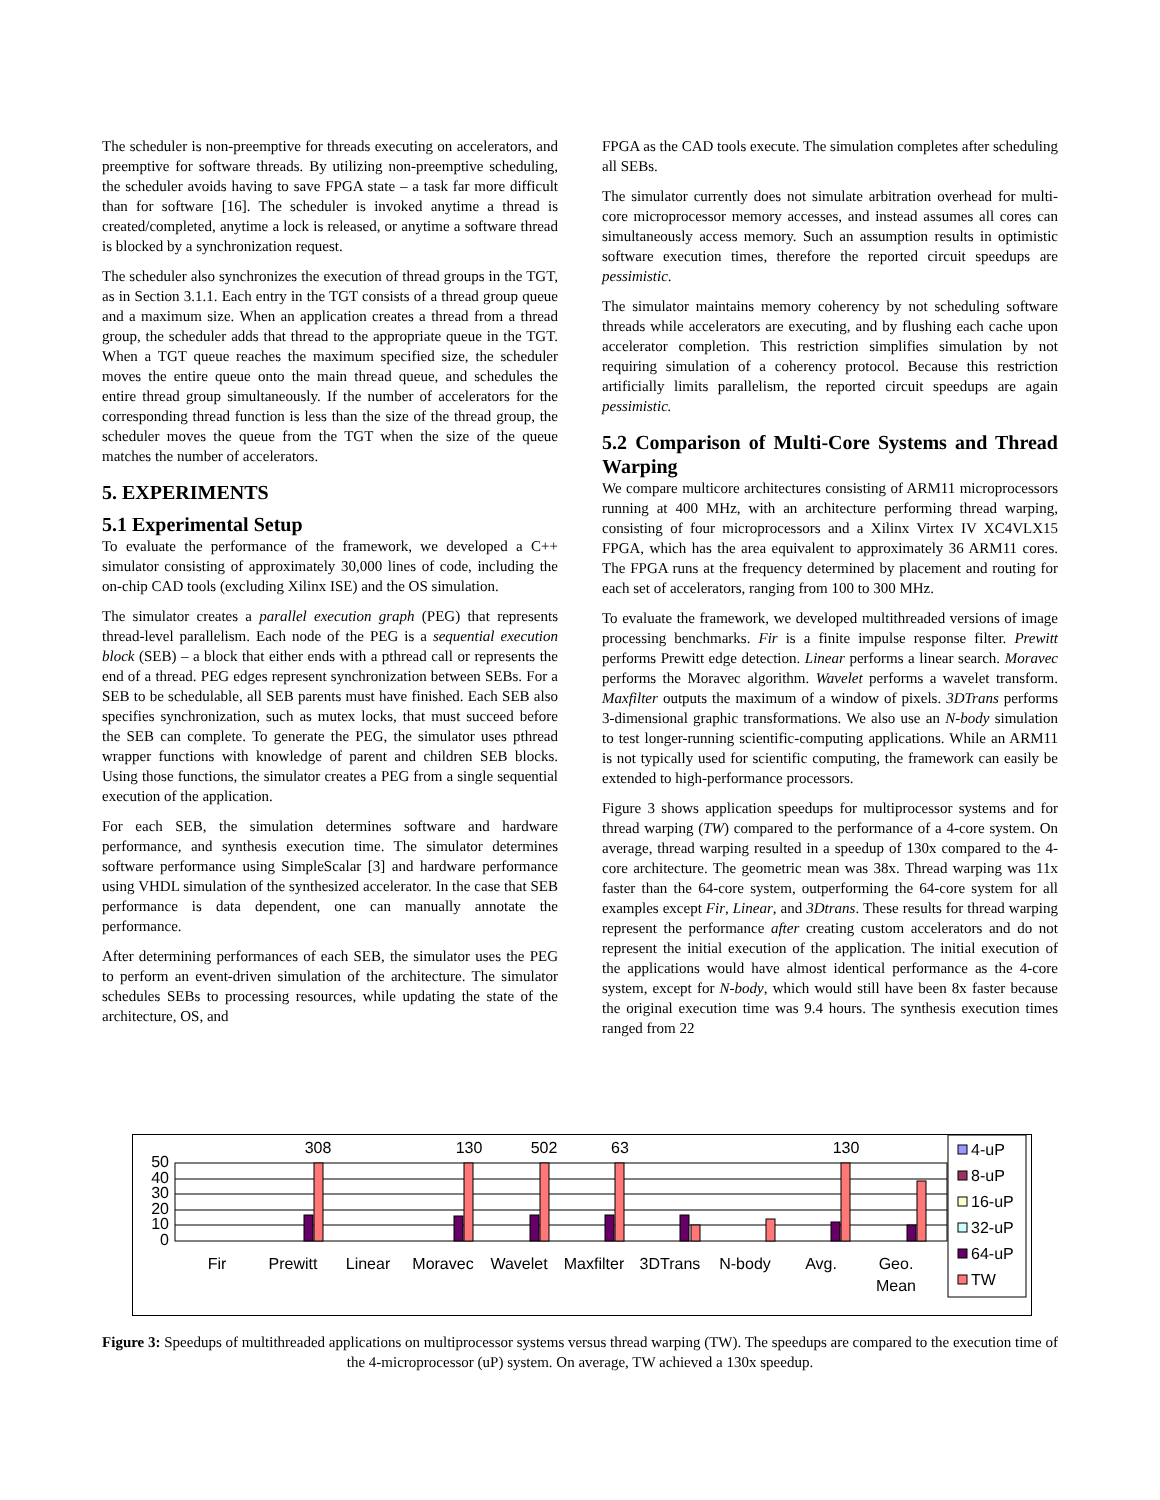The scheduler is non-preemptive for threads executing on accelerators, and preemptive for software threads. By utilizing non-preemptive scheduling, the scheduler avoids having to save FPGA state – a task far more difficult than for software [16]. The scheduler is invoked anytime a thread is created/completed, anytime a lock is released, or anytime a software thread is blocked by a synchronization request.
The scheduler also synchronizes the execution of thread groups in the TGT, as in Section 3.1.1. Each entry in the TGT consists of a thread group queue and a maximum size. When an application creates a thread from a thread group, the scheduler adds that thread to the appropriate queue in the TGT. When a TGT queue reaches the maximum specified size, the scheduler moves the entire queue onto the main thread queue, and schedules the entire thread group simultaneously. If the number of accelerators for the corresponding thread function is less than the size of the thread group, the scheduler moves the queue from the TGT when the size of the queue matches the number of accelerators.
5. EXPERIMENTS
5.1 Experimental Setup
To evaluate the performance of the framework, we developed a C++ simulator consisting of approximately 30,000 lines of code, including the on-chip CAD tools (excluding Xilinx ISE) and the OS simulation.
The simulator creates a parallel execution graph (PEG) that represents thread-level parallelism. Each node of the PEG is a sequential execution block (SEB) – a block that either ends with a pthread call or represents the end of a thread. PEG edges represent synchronization between SEBs. For a SEB to be schedulable, all SEB parents must have finished. Each SEB also specifies synchronization, such as mutex locks, that must succeed before the SEB can complete. To generate the PEG, the simulator uses pthread wrapper functions with knowledge of parent and children SEB blocks. Using those functions, the simulator creates a PEG from a single sequential execution of the application.
For each SEB, the simulation determines software and hardware performance, and synthesis execution time. The simulator determines software performance using SimpleScalar [3] and hardware performance using VHDL simulation of the synthesized accelerator. In the case that SEB performance is data dependent, one can manually annotate the performance.
After determining performances of each SEB, the simulator uses the PEG to perform an event-driven simulation of the architecture. The simulator schedules SEBs to processing resources, while updating the state of the architecture, OS, and
FPGA as the CAD tools execute. The simulation completes after scheduling all SEBs.
The simulator currently does not simulate arbitration overhead for multi-core microprocessor memory accesses, and instead assumes all cores can simultaneously access memory. Such an assumption results in optimistic software execution times, therefore the reported circuit speedups are pessimistic.
The simulator maintains memory coherency by not scheduling software threads while accelerators are executing, and by flushing each cache upon accelerator completion. This restriction simplifies simulation by not requiring simulation of a coherency protocol. Because this restriction artificially limits parallelism, the reported circuit speedups are again pessimistic.
5.2 Comparison of Multi-Core Systems and Thread Warping
We compare multicore architectures consisting of ARM11 microprocessors running at 400 MHz, with an architecture performing thread warping, consisting of four microprocessors and a Xilinx Virtex IV XC4VLX15 FPGA, which has the area equivalent to approximately 36 ARM11 cores. The FPGA runs at the frequency determined by placement and routing for each set of accelerators, ranging from 100 to 300 MHz.
To evaluate the framework, we developed multithreaded versions of image processing benchmarks. Fir is a finite impulse response filter. Prewitt performs Prewitt edge detection. Linear performs a linear search. Moravec performs the Moravec algorithm. Wavelet performs a wavelet transform. Maxfilter outputs the maximum of a window of pixels. 3DTrans performs 3-dimensional graphic transformations. We also use an N-body simulation to test longer-running scientific-computing applications. While an ARM11 is not typically used for scientific computing, the framework can easily be extended to high-performance processors.
Figure 3 shows application speedups for multiprocessor systems and for thread warping (TW) compared to the performance of a 4-core system. On average, thread warping resulted in a speedup of 130x compared to the 4-core architecture. The geometric mean was 38x. Thread warping was 11x faster than the 64-core system, outperforming the 64-core system for all examples except Fir, Linear, and 3Dtrans. These results for thread warping represent the performance after creating custom accelerators and do not represent the initial execution of the application. The initial execution of the applications would have almost identical performance as the 4-core system, except for N-body, which would still have been 8x faster because the original execution time was 9.4 hours. The synthesis execution times ranged from 22
50
40
30
20
10
0
308
130
502
63
130
Fir
Prewitt
Linear
Moravec
Wavelet
Maxfilter
3DTrans
N-body
Avg.
Geo.
Mean
4-uP
8-uP
16-uP
32-uP
64-uP
TW
Figure 3: Speedups of multithreaded applications on multiprocessor systems versus thread warping (TW). The speedups are compared to the execution time of the 4-microprocessor (uP) system. On average, TW achieved a 130x speedup.